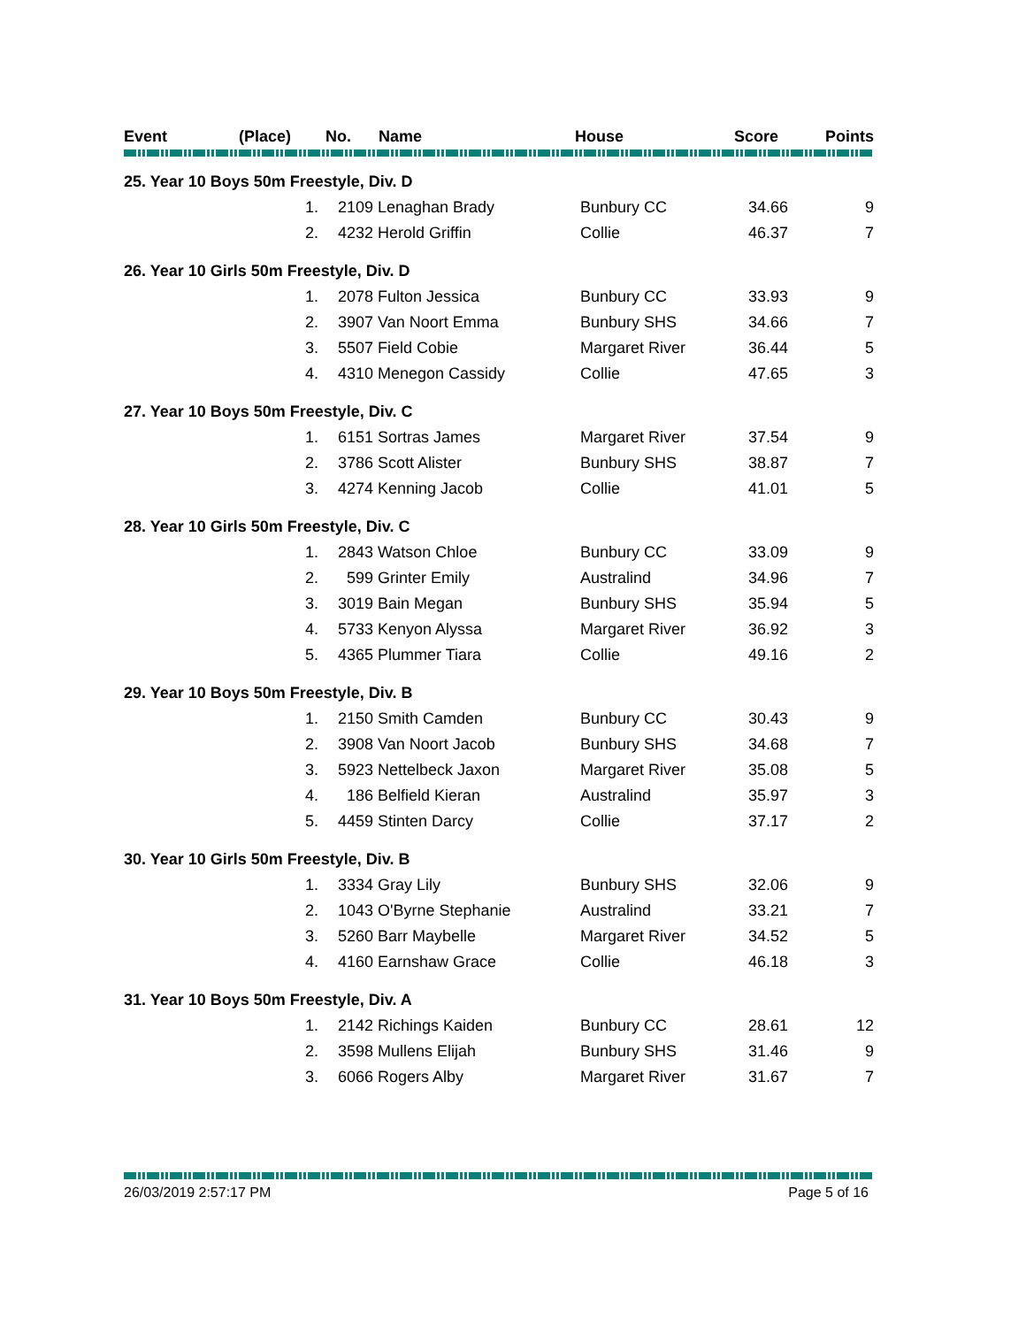| Event | (Place) | No. | Name | House | Score | Points |
| --- | --- | --- | --- | --- | --- | --- |
| 25. Year 10 Boys 50m Freestyle, Div. D | | | | | | |
| | 1. | 2109 | Lenaghan Brady | Bunbury CC | 34.66 | 9 |
| | 2. | 4232 | Herold Griffin | Collie | 46.37 | 7 |
| 26. Year 10 Girls 50m Freestyle, Div. D | | | | | | |
| | 1. | 2078 | Fulton Jessica | Bunbury CC | 33.93 | 9 |
| | 2. | 3907 | Van Noort Emma | Bunbury SHS | 34.66 | 7 |
| | 3. | 5507 | Field Cobie | Margaret River | 36.44 | 5 |
| | 4. | 4310 | Menegon Cassidy | Collie | 47.65 | 3 |
| 27. Year 10 Boys 50m Freestyle, Div. C | | | | | | |
| | 1. | 6151 | Sortras James | Margaret River | 37.54 | 9 |
| | 2. | 3786 | Scott Alister | Bunbury SHS | 38.87 | 7 |
| | 3. | 4274 | Kenning Jacob | Collie | 41.01 | 5 |
| 28. Year 10 Girls 50m Freestyle, Div. C | | | | | | |
| | 1. | 2843 | Watson Chloe | Bunbury CC | 33.09 | 9 |
| | 2. | 599 | Grinter Emily | Australind | 34.96 | 7 |
| | 3. | 3019 | Bain Megan | Bunbury SHS | 35.94 | 5 |
| | 4. | 5733 | Kenyon Alyssa | Margaret River | 36.92 | 3 |
| | 5. | 4365 | Plummer Tiara | Collie | 49.16 | 2 |
| 29. Year 10 Boys 50m Freestyle, Div. B | | | | | | |
| | 1. | 2150 | Smith Camden | Bunbury CC | 30.43 | 9 |
| | 2. | 3908 | Van Noort Jacob | Bunbury SHS | 34.68 | 7 |
| | 3. | 5923 | Nettelbeck Jaxon | Margaret River | 35.08 | 5 |
| | 4. | 186 | Belfield Kieran | Australind | 35.97 | 3 |
| | 5. | 4459 | Stinten Darcy | Collie | 37.17 | 2 |
| 30. Year 10 Girls 50m Freestyle, Div. B | | | | | | |
| | 1. | 3334 | Gray Lily | Bunbury SHS | 32.06 | 9 |
| | 2. | 1043 | O'Byrne Stephanie | Australind | 33.21 | 7 |
| | 3. | 5260 | Barr Maybelle | Margaret River | 34.52 | 5 |
| | 4. | 4160 | Earnshaw Grace | Collie | 46.18 | 3 |
| 31. Year 10 Boys 50m Freestyle, Div. A | | | | | | |
| | 1. | 2142 | Richings Kaiden | Bunbury CC | 28.61 | 12 |
| | 2. | 3598 | Mullens Elijah | Bunbury SHS | 31.46 | 9 |
| | 3. | 6066 | Rogers Alby | Margaret River | 31.67 | 7 |
26/03/2019 2:57:17 PM Page 5 of 16